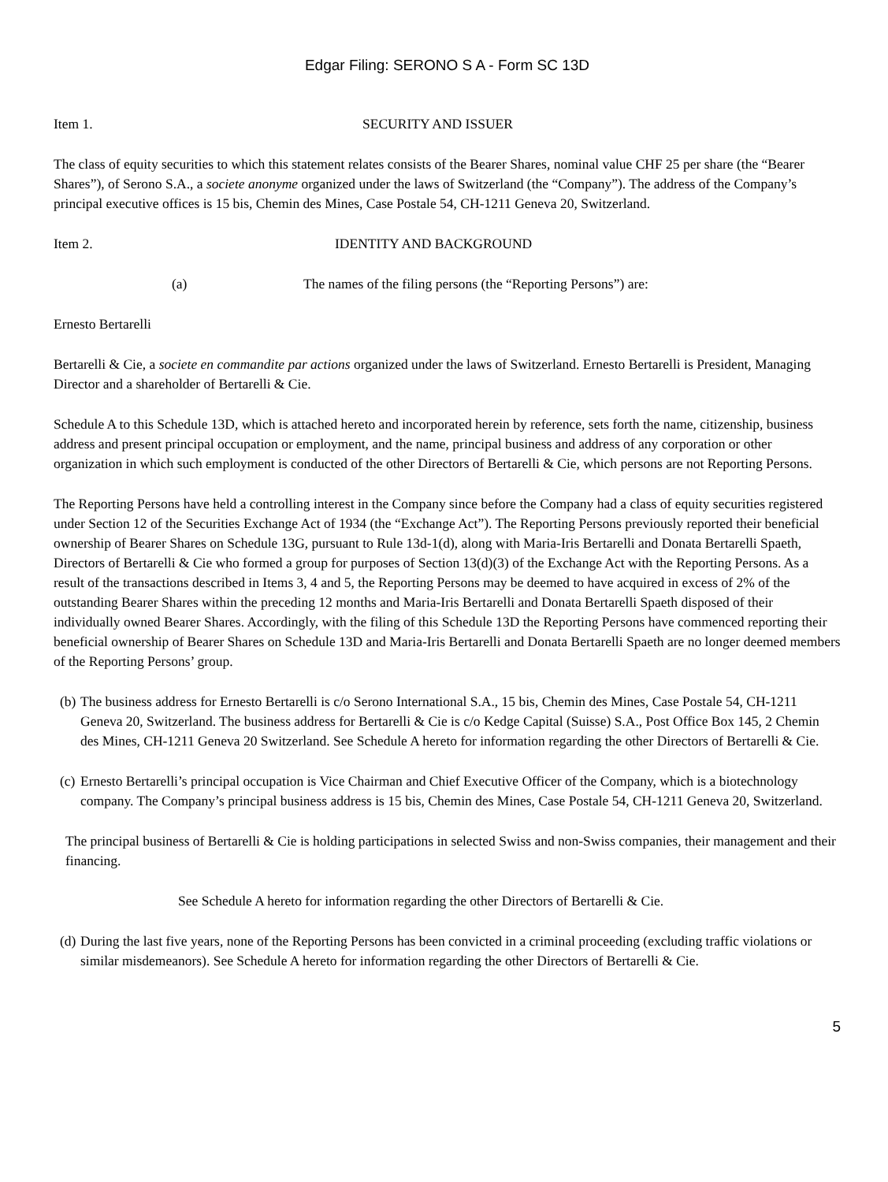Edgar Filing: SERONO S A - Form SC 13D
Item 1. SECURITY AND ISSUER
The class of equity securities to which this statement relates consists of the Bearer Shares, nominal value CHF 25 per share (the “Bearer Shares”), of Serono S.A., a societe anonyme organized under the laws of Switzerland (the “Company”). The address of the Company’s principal executive offices is 15 bis, Chemin des Mines, Case Postale 54, CH-1211 Geneva 20, Switzerland.
Item 2. IDENTITY AND BACKGROUND
(a) The names of the filing persons (the “Reporting Persons”) are:
Ernesto Bertarelli
Bertarelli & Cie, a societe en commandite par actions organized under the laws of Switzerland. Ernesto Bertarelli is President, Managing Director and a shareholder of Bertarelli & Cie.
Schedule A to this Schedule 13D, which is attached hereto and incorporated herein by reference, sets forth the name, citizenship, business address and present principal occupation or employment, and the name, principal business and address of any corporation or other organization in which such employment is conducted of the other Directors of Bertarelli & Cie, which persons are not Reporting Persons.
The Reporting Persons have held a controlling interest in the Company since before the Company had a class of equity securities registered under Section 12 of the Securities Exchange Act of 1934 (the “Exchange Act”). The Reporting Persons previously reported their beneficial ownership of Bearer Shares on Schedule 13G, pursuant to Rule 13d-1(d), along with Maria-Iris Bertarelli and Donata Bertarelli Spaeth, Directors of Bertarelli & Cie who formed a group for purposes of Section 13(d)(3) of the Exchange Act with the Reporting Persons. As a result of the transactions described in Items 3, 4 and 5, the Reporting Persons may be deemed to have acquired in excess of 2% of the outstanding Bearer Shares within the preceding 12 months and Maria-Iris Bertarelli and Donata Bertarelli Spaeth disposed of their individually owned Bearer Shares. Accordingly, with the filing of this Schedule 13D the Reporting Persons have commenced reporting their beneficial ownership of Bearer Shares on Schedule 13D and Maria-Iris Bertarelli and Donata Bertarelli Spaeth are no longer deemed members of the Reporting Persons’ group.
(b) The business address for Ernesto Bertarelli is c/o Serono International S.A., 15 bis, Chemin des Mines, Case Postale 54, CH-1211 Geneva 20, Switzerland. The business address for Bertarelli & Cie is c/o Kedge Capital (Suisse) S.A., Post Office Box 145, 2 Chemin des Mines, CH-1211 Geneva 20 Switzerland. See Schedule A hereto for information regarding the other Directors of Bertarelli & Cie.
(c) Ernesto Bertarelli’s principal occupation is Vice Chairman and Chief Executive Officer of the Company, which is a biotechnology company. The Company’s principal business address is 15 bis, Chemin des Mines, Case Postale 54, CH-1211 Geneva 20, Switzerland.
The principal business of Bertarelli & Cie is holding participations in selected Swiss and non-Swiss companies, their management and their financing.
See Schedule A hereto for information regarding the other Directors of Bertarelli & Cie.
(d) During the last five years, none of the Reporting Persons has been convicted in a criminal proceeding (excluding traffic violations or similar misdemeanors). See Schedule A hereto for information regarding the other Directors of Bertarelli & Cie.
5